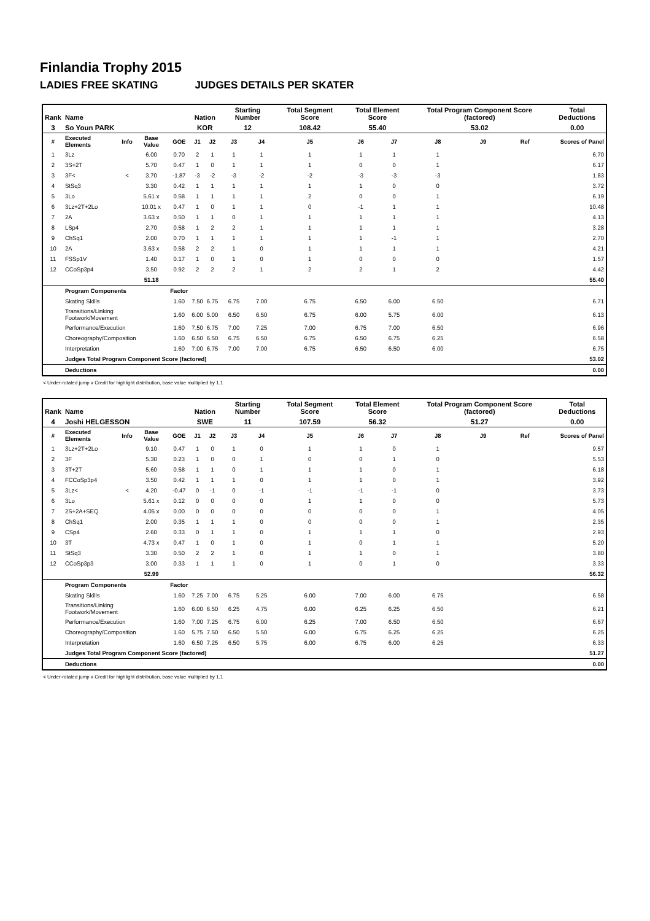Finlandia Trophy 2015
LADIES FREE SKATING JUDGES DETAILS PER SKATER
| Rank | Name | | | | Nation | | Starting Number | | Total Segment Score | Total Element Score | | Total Program Component Score (factored) | | | Total Deductions |
| --- | --- | --- | --- | --- | --- | --- | --- | --- | --- | --- | --- | --- | --- | --- | --- |
| 3 | So Youn PARK | | | | KOR | | 12 | | 108.42 | 55.40 | | 53.02 | | | 0.00 |
| # | Executed Elements | Info | Base Value | GOE | J1 | J2 | J3 | J4 | J5 | J6 | J7 | J8 | J9 | Ref | Scores of Panel |
| 1 | 3Lz | | 6.00 | 0.70 | 2 | 1 | 1 | 1 | 1 | 1 | 1 | 1 | | | 6.70 |
| 2 | 3S+2T | | 5.70 | 0.47 | 1 | 0 | 1 | 1 | 1 | 0 | 0 | 1 | | | 6.17 |
| 3 | 3F< | < | 3.70 | -1.87 | -3 | -2 | -3 | -2 | -2 | -3 | -3 | -3 | | | 1.83 |
| 4 | StSq3 | | 3.30 | 0.42 | 1 | 1 | 1 | 1 | 1 | 1 | 0 | 0 | | | 3.72 |
| 5 | 3Lo | | 5.61 x | 0.58 | 1 | 1 | 1 | 1 | 2 | 0 | 0 | 1 | | | 6.19 |
| 6 | 3Lz+2T+2Lo | | 10.01 x | 0.47 | 1 | 0 | 1 | 1 | 0 | -1 | 1 | 1 | | | 10.48 |
| 7 | 2A | | 3.63 x | 0.50 | 1 | 1 | 0 | 1 | 1 | 1 | 1 | 1 | | | 4.13 |
| 8 | LSp4 | | 2.70 | 0.58 | 1 | 2 | 2 | 1 | 1 | 1 | 1 | 1 | | | 3.28 |
| 9 | ChSq1 | | 2.00 | 0.70 | 1 | 1 | 1 | 1 | 1 | 1 | -1 | 1 | | | 2.70 |
| 10 | 2A | | 3.63 x | 0.58 | 2 | 2 | 1 | 0 | 1 | 1 | 1 | 1 | | | 4.21 |
| 11 | FSSp1V | | 1.40 | 0.17 | 1 | 0 | 1 | 0 | 1 | 0 | 0 | 0 | | | 1.57 |
| 12 | CCoSp3p4 | | 3.50 | 0.92 | 2 | 2 | 2 | 1 | 2 | 2 | 1 | 2 | | | 4.42 |
| | | | 51.18 | | | | | | | | | | | | 55.40 |
| | Program Components | | | Factor | | | | | | | | | | | |
| | Skating Skills | | | 1.60 | 7.50 | 6.75 | 6.75 | 7.00 | 6.75 | 6.50 | 6.00 | 6.50 | | | 6.71 |
| | Transitions/Linking Footwork/Movement | | | 1.60 | 6.00 | 5.00 | 6.50 | 6.50 | 6.75 | 6.00 | 5.75 | 6.00 | | | 6.13 |
| | Performance/Execution | | | 1.60 | 7.50 | 6.75 | 7.00 | 7.25 | 7.00 | 6.75 | 7.00 | 6.50 | | | 6.96 |
| | Choreography/Composition | | | 1.60 | 6.50 | 6.50 | 6.75 | 6.50 | 6.75 | 6.50 | 6.75 | 6.25 | | | 6.58 |
| | Interpretation | | | 1.60 | 7.00 | 6.75 | 7.00 | 7.00 | 6.75 | 6.50 | 6.50 | 6.00 | | | 6.75 |
| | Judges Total Program Component Score (factored) | | | | | | | | | | | | | | 53.02 |
| | Deductions | | | | | | | | | | | | | | 0.00 |
< Under-rotated jump x Credit for highlight distribution, base value multiplied by 1.1
| Rank | Name | | | | Nation | | Starting Number | | Total Segment Score | Total Element Score | | Total Program Component Score (factored) | | | Total Deductions |
| --- | --- | --- | --- | --- | --- | --- | --- | --- | --- | --- | --- | --- | --- | --- | --- |
| 4 | Joshi HELGESSON | | | | SWE | | 11 | | 107.59 | 56.32 | | 51.27 | | | 0.00 |
| # | Executed Elements | Info | Base Value | GOE | J1 | J2 | J3 | J4 | J5 | J6 | J7 | J8 | J9 | Ref | Scores of Panel |
| 1 | 3Lz+2T+2Lo | | 9.10 | 0.47 | 1 | 0 | 1 | 0 | 1 | 1 | 0 | 1 | | | 9.57 |
| 2 | 3F | | 5.30 | 0.23 | 1 | 0 | 0 | 1 | 0 | 0 | 1 | 0 | | | 5.53 |
| 3 | 3T+2T | | 5.60 | 0.58 | 1 | 1 | 0 | 1 | 1 | 1 | 0 | 1 | | | 6.18 |
| 4 | FCCoSp3p4 | | 3.50 | 0.42 | 1 | 1 | 1 | 0 | 1 | 1 | 0 | 1 | | | 3.92 |
| 5 | 3Lz< | < | 4.20 | -0.47 | 0 | -1 | 0 | -1 | -1 | -1 | -1 | 0 | | | 3.73 |
| 6 | 3Lo | | 5.61 x | 0.12 | 0 | 0 | 0 | 0 | 1 | 1 | 0 | 0 | | | 5.73 |
| 7 | 2S+2A+SEQ | | 4.05 x | 0.00 | 0 | 0 | 0 | 0 | 0 | 0 | 0 | 1 | | | 4.05 |
| 8 | ChSq1 | | 2.00 | 0.35 | 1 | 1 | 1 | 0 | 0 | 0 | 0 | 1 | | | 2.35 |
| 9 | CSp4 | | 2.60 | 0.33 | 0 | 1 | 1 | 0 | 1 | 1 | 1 | 0 | | | 2.93 |
| 10 | 3T | | 4.73 x | 0.47 | 1 | 0 | 1 | 0 | 1 | 0 | 1 | 1 | | | 5.20 |
| 11 | StSq3 | | 3.30 | 0.50 | 2 | 2 | 1 | 0 | 1 | 1 | 0 | 1 | | | 3.80 |
| 12 | CCoSp3p3 | | 3.00 | 0.33 | 1 | 1 | 1 | 0 | 1 | 0 | 1 | 0 | | | 3.33 |
| | | | 52.99 | | | | | | | | | | | | 56.32 |
| | Program Components | | | Factor | | | | | | | | | | | |
| | Skating Skills | | | 1.60 | 7.25 | 7.00 | 6.75 | 5.25 | 6.00 | 7.00 | 6.00 | 6.75 | | | 6.58 |
| | Transitions/Linking Footwork/Movement | | | 1.60 | 6.00 | 6.50 | 6.25 | 4.75 | 6.00 | 6.25 | 6.25 | 6.50 | | | 6.21 |
| | Performance/Execution | | | 1.60 | 7.00 | 7.25 | 6.75 | 6.00 | 6.25 | 7.00 | 6.50 | 6.50 | | | 6.67 |
| | Choreography/Composition | | | 1.60 | 5.75 | 7.50 | 6.50 | 5.50 | 6.00 | 6.75 | 6.25 | 6.25 | | | 6.25 |
| | Interpretation | | | 1.60 | 6.50 | 7.25 | 6.50 | 5.75 | 6.00 | 6.75 | 6.00 | 6.25 | | | 6.33 |
| | Judges Total Program Component Score (factored) | | | | | | | | | | | | | | 51.27 |
| | Deductions | | | | | | | | | | | | | | 0.00 |
< Under-rotated jump x Credit for highlight distribution, base value multiplied by 1.1